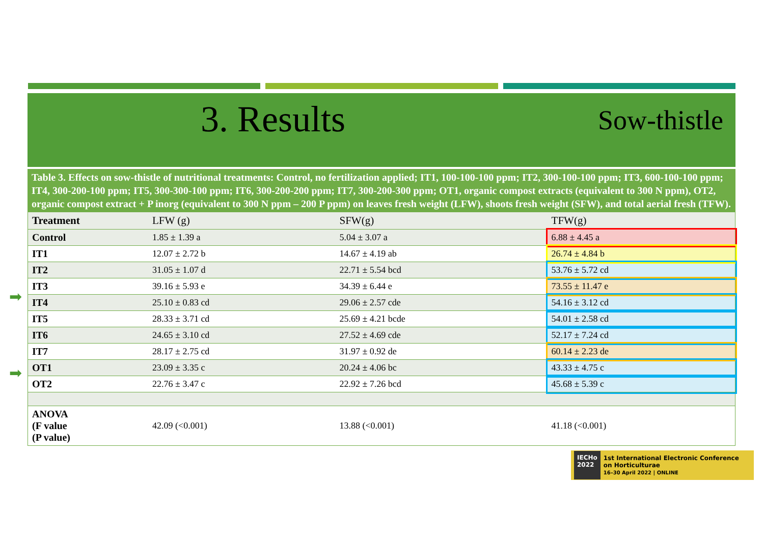3. Results
Sow-thistle
Table 3. Effects on sow-thistle of nutritional treatments: Control, no fertilization applied; IT1, 100-100-100 ppm; IT2, 300-100-100 ppm; IT3, 600-100-100 ppm; IT4, 300-200-100 ppm; IT5, 300-300-100 ppm; IT6, 300-200-200 ppm; IT7, 300-200-300 ppm; OT1, organic compost extracts (equivalent to 300 N ppm), OT2, organic compost extract + P inorg (equivalent to 300 N ppm – 200 P ppm) on leaves fresh weight (LFW), shoots fresh weight (SFW), and total aerial fresh (TFW).
| Treatment | LFW (g) | SFW(g) | TFW(g) |
| --- | --- | --- | --- |
| Control | 1.85 ± 1.39 a | 5.04 ± 3.07 a | 6.88 ± 4.45 a |
| IT1 | 12.07 ± 2.72 b | 14.67 ± 4.19 ab | 26.74 ± 4.84 b |
| IT2 | 31.05 ± 1.07 d | 22.71 ± 5.54 bcd | 53.76 ± 5.72 cd |
| IT3 | 39.16 ± 5.93 e | 34.39 ± 6.44 e | 73.55 ± 11.47 e |
| IT4 | 25.10 ± 0.83 cd | 29.06 ± 2.57 cde | 54.16 ± 3.12 cd |
| IT5 | 28.33 ± 3.71 cd | 25.69 ± 4.21 bcde | 54.01 ± 2.58 cd |
| IT6 | 24.65 ± 3.10 cd | 27.52 ± 4.69 cde | 52.17 ± 7.24 cd |
| IT7 | 28.17 ± 2.75 cd | 31.97 ± 0.92 de | 60.14 ± 2.23 de |
| OT1 | 23.09 ± 3.35 c | 20.24 ± 4.06 bc | 43.33 ± 4.75 c |
| OT2 | 22.76 ± 3.47 c | 22.92 ± 7.26 bcd | 45.68 ± 5.39 c |
| ANOVA (F value (P value) | 42.09 (<0.001) | 13.88 (<0.001) | 41.18 (<0.001) |
➡
➡
IECHo
2022
1st International Electronic Conference
on Horticulturae
16–30 April 2022 | ONLINE